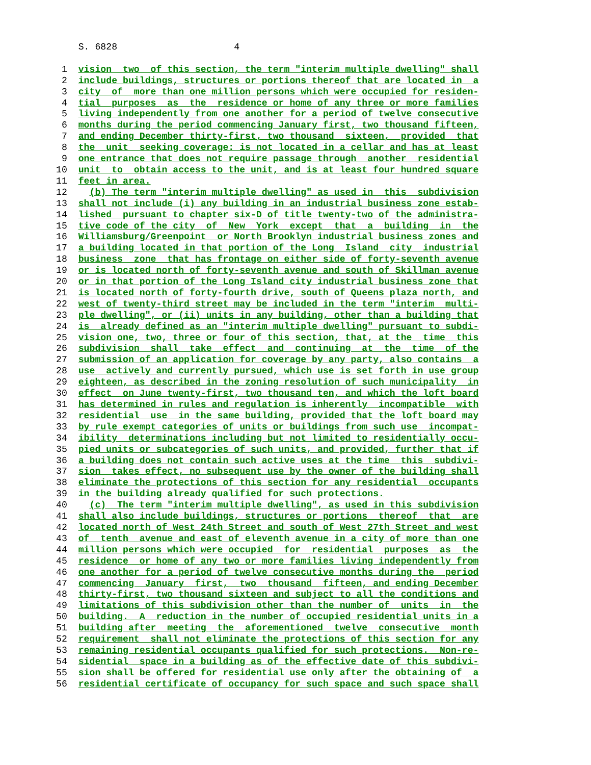S. 6828 4 1 vision two of this section, the term "interim multiple dwelling" shall 2 include buildings, structures or portions thereof that are located in a 3 city of more than one million persons which were occupied for residen- 4 tial purposes as the residence or home of any three or more families 5 living independently from one another for a period of twelve consecutive 6 months during the period commencing January first, two thousand fifteen, 7 and ending December thirty-first, two thousand sixteen, provided that 8 the unit seeking coverage: is not located in a cellar and has at least 9 one entrance that does not require passage through another residential 10 unit to obtain access to the unit, and is at least four hundred square 11 feet in area. 12 (b) The term "interim multiple dwelling" as used in this subdivision 13 shall not include (i) any building in an industrial business zone estab- 14 lished pursuant to chapter six-D of title twenty-two of the administra- 15 tive code of the city of New York except that a building in the 16 Williamsburg/Greenpoint or North Brooklyn industrial business zones and 17 a building located in that portion of the Long Island city industrial 18 business zone that has frontage on either side of forty-seventh avenue 19 or is located north of forty-seventh avenue and south of Skillman avenue 20 or in that portion of the Long Island city industrial business zone that 21 is located north of forty-fourth drive, south of Queens plaza north, and 22 west of twenty-third street may be included in the term "interim multi- 23 ple dwelling", or (ii) units in any building, other than a building that 24 is already defined as an "interim multiple dwelling" pursuant to subdi- 25 vision one, two, three or four of this section, that, at the time this 26 subdivision shall take effect and continuing at the time of the 27 submission of an application for coverage by any party, also contains a 28 use actively and currently pursued, which use is set forth in use group 29 eighteen, as described in the zoning resolution of such municipality in 30 effect on June twenty-first, two thousand ten, and which the loft board 31 has determined in rules and regulation is inherently incompatible with 32 residential use in the same building, provided that the loft board may 33 by rule exempt categories of units or buildings from such use incompat- 34 ibility determinations including but not limited to residentially occu- 35 pied units or subcategories of such units, and provided, further that if 36 a building does not contain such active uses at the time this subdivi- 37 sion takes effect, no subsequent use by the owner of the building shall 38 eliminate the protections of this section for any residential occupants 39 in the building already qualified for such protections. 40 (c) The term "interim multiple dwelling", as used in this subdivision 41 shall also include buildings, structures or portions thereof that are 42 located north of West 24th Street and south of West 27th Street and west 43 of tenth avenue and east of eleventh avenue in a city of more than one 44 million persons which were occupied for residential purposes as the 45 residence or home of any two or more families living independently from 46 one another for a period of twelve consecutive months during the period 47 commencing January first, two thousand fifteen, and ending December 48 thirty-first, two thousand sixteen and subject to all the conditions and 49 limitations of this subdivision other than the number of units in the 50 building. A reduction in the number of occupied residential units in a 51 building after meeting the aforementioned twelve consecutive month 52 requirement shall not eliminate the protections of this section for any 53 remaining residential occupants qualified for such protections. Non-re- 54 sidential space in a building as of the effective date of this subdivi- 55 sion shall be offered for residential use only after the obtaining of a 56 residential certificate of occupancy for such space and such space shall